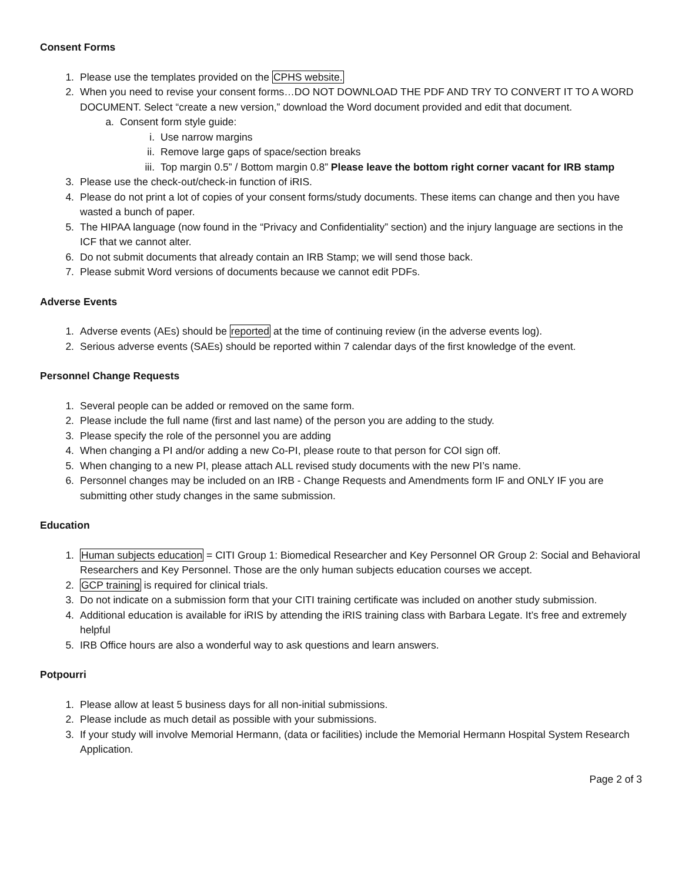Consent Forms
1. Please use the templates provided on the CPHS website.
2. When you need to revise your consent forms…DO NOT DOWNLOAD THE PDF AND TRY TO CONVERT IT TO A WORD DOCUMENT. Select “create a new version,” download the Word document provided and edit that document.
a. Consent form style guide:
i. Use narrow margins
ii. Remove large gaps of space/section breaks
iii. Top margin 0.5” / Bottom margin 0.8” Please leave the bottom right corner vacant for IRB stamp
3. Please use the check-out/check-in function of iRIS.
4. Please do not print a lot of copies of your consent forms/study documents. These items can change and then you have wasted a bunch of paper.
5. The HIPAA language (now found in the “Privacy and Confidentiality” section) and the injury language are sections in the ICF that we cannot alter.
6. Do not submit documents that already contain an IRB Stamp; we will send those back.
7. Please submit Word versions of documents because we cannot edit PDFs.
Adverse Events
1. Adverse events (AEs) should be reported at the time of continuing review (in the adverse events log).
2. Serious adverse events (SAEs) should be reported within 7 calendar days of the first knowledge of the event.
Personnel Change Requests
1. Several people can be added or removed on the same form.
2. Please include the full name (first and last name) of the person you are adding to the study.
3. Please specify the role of the personnel you are adding
4. When changing a PI and/or adding a new Co-PI, please route to that person for COI sign off.
5. When changing to a new PI, please attach ALL revised study documents with the new PI’s name.
6. Personnel changes may be included on an IRB - Change Requests and Amendments form IF and ONLY IF you are submitting other study changes in the same submission.
Education
1. Human subjects education = CITI Group 1: Biomedical Researcher and Key Personnel OR Group 2: Social and Behavioral Researchers and Key Personnel. Those are the only human subjects education courses we accept.
2. GCP training is required for clinical trials.
3. Do not indicate on a submission form that your CITI training certificate was included on another study submission.
4. Additional education is available for iRIS by attending the iRIS training class with Barbara Legate. It’s free and extremely helpful
5. IRB Office hours are also a wonderful way to ask questions and learn answers.
Potpourri
1. Please allow at least 5 business days for all non-initial submissions.
2. Please include as much detail as possible with your submissions.
3. If your study will involve Memorial Hermann, (data or facilities) include the Memorial Hermann Hospital System Research Application.
Page 2 of 3